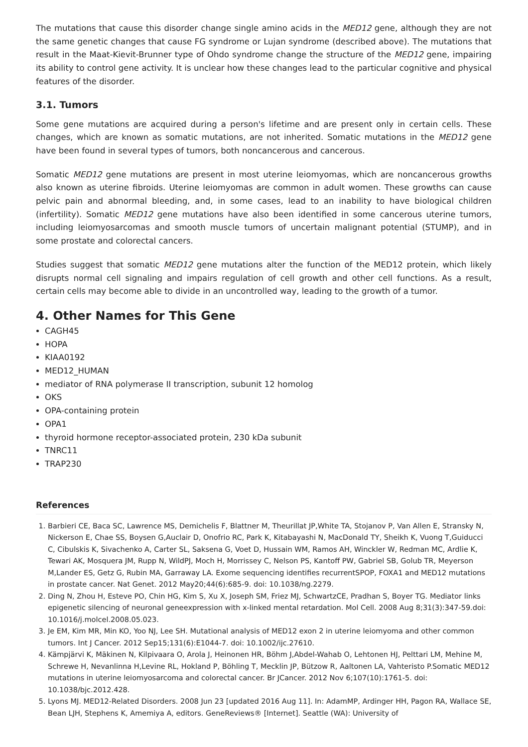The mutations that cause this disorder change single amino acids in the MED12 gene, although they are not the same genetic changes that cause FG syndrome or Lujan syndrome (described above). The mutations that result in the Maat-Kievit-Brunner type of Ohdo syndrome change the structure of the MED12 gene, impairing its ability to control gene activity. It is unclear how these changes lead to the particular cognitive and physical features of the disorder.
3.1. Tumors
Some gene mutations are acquired during a person's lifetime and are present only in certain cells. These changes, which are known as somatic mutations, are not inherited. Somatic mutations in the MED12 gene have been found in several types of tumors, both noncancerous and cancerous.
Somatic MED12 gene mutations are present in most uterine leiomyomas, which are noncancerous growths also known as uterine fibroids. Uterine leiomyomas are common in adult women. These growths can cause pelvic pain and abnormal bleeding, and, in some cases, lead to an inability to have biological children (infertility). Somatic MED12 gene mutations have also been identified in some cancerous uterine tumors, including leiomyosarcomas and smooth muscle tumors of uncertain malignant potential (STUMP), and in some prostate and colorectal cancers.
Studies suggest that somatic MED12 gene mutations alter the function of the MED12 protein, which likely disrupts normal cell signaling and impairs regulation of cell growth and other cell functions. As a result, certain cells may become able to divide in an uncontrolled way, leading to the growth of a tumor.
4. Other Names for This Gene
CAGH45
HOPA
KIAA0192
MED12_HUMAN
mediator of RNA polymerase II transcription, subunit 12 homolog
OKS
OPA-containing protein
OPA1
thyroid hormone receptor-associated protein, 230 kDa subunit
TNRC11
TRAP230
References
1. Barbieri CE, Baca SC, Lawrence MS, Demichelis F, Blattner M, Theurillat JP,White TA, Stojanov P, Van Allen E, Stransky N, Nickerson E, Chae SS, Boysen G,Auclair D, Onofrio RC, Park K, Kitabayashi N, MacDonald TY, Sheikh K, Vuong T,Guiducci C, Cibulskis K, Sivachenko A, Carter SL, Saksena G, Voet D, Hussain WM, Ramos AH, Winckler W, Redman MC, Ardlie K, Tewari AK, Mosquera JM, Rupp N, WildPJ, Moch H, Morrissey C, Nelson PS, Kantoff PW, Gabriel SB, Golub TR, Meyerson M,Lander ES, Getz G, Rubin MA, Garraway LA. Exome sequencing identifies recurrentSPOP, FOXA1 and MED12 mutations in prostate cancer. Nat Genet. 2012 May20;44(6):685-9. doi: 10.1038/ng.2279.
2. Ding N, Zhou H, Esteve PO, Chin HG, Kim S, Xu X, Joseph SM, Friez MJ, SchwartzCE, Pradhan S, Boyer TG. Mediator links epigenetic silencing of neuronal geneexpression with x-linked mental retardation. Mol Cell. 2008 Aug 8;31(3):347-59.doi: 10.1016/j.molcel.2008.05.023.
3. Je EM, Kim MR, Min KO, Yoo NJ, Lee SH. Mutational analysis of MED12 exon 2 in uterine leiomyoma and other common tumors. Int J Cancer. 2012 Sep15;131(6):E1044-7. doi: 10.1002/ijc.27610.
4. Kämpjärvi K, Mäkinen N, Kilpivaara O, Arola J, Heinonen HR, Böhm J,Abdel-Wahab O, Lehtonen HJ, Pelttari LM, Mehine M, Schrewe H, Nevanlinna H,Levine RL, Hokland P, Böhling T, Mecklin JP, Bützow R, Aaltonen LA, Vahteristo P.Somatic MED12 mutations in uterine leiomyosarcoma and colorectal cancer. Br JCancer. 2012 Nov 6;107(10):1761-5. doi: 10.1038/bjc.2012.428.
5. Lyons MJ. MED12-Related Disorders. 2008 Jun 23 [updated 2016 Aug 11]. In: AdamMP, Ardinger HH, Pagon RA, Wallace SE, Bean LJH, Stephens K, Amemiya A, editors. GeneReviews® [Internet]. Seattle (WA): University of